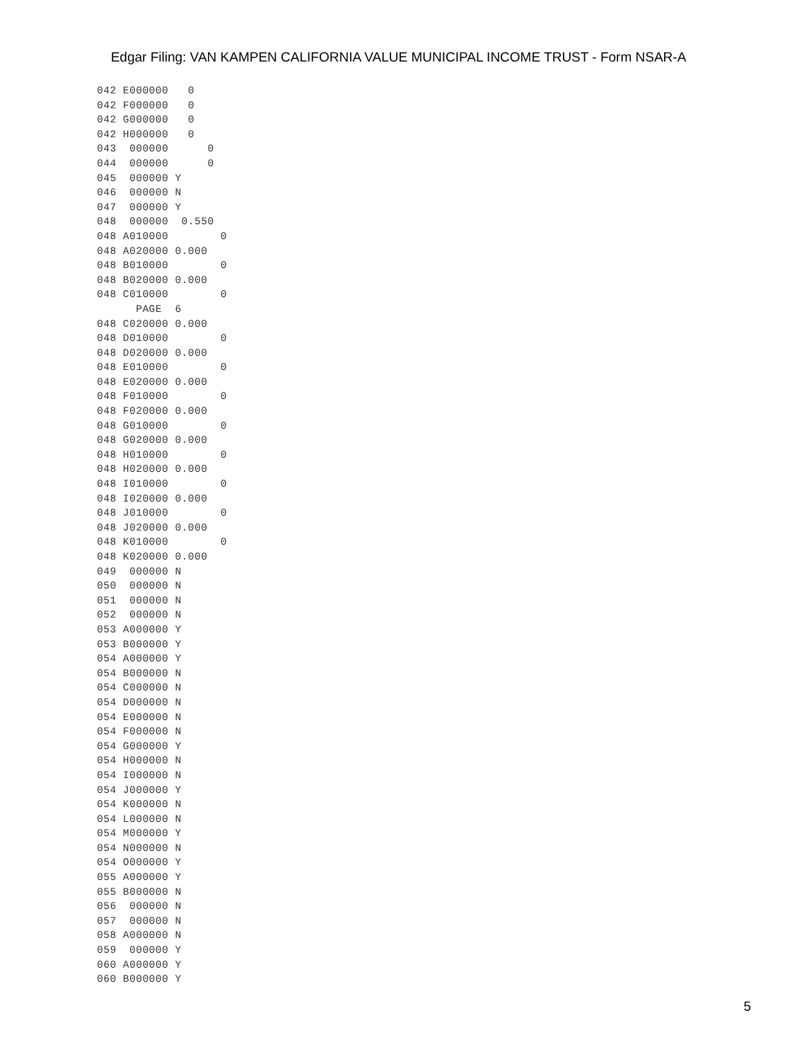Edgar Filing: VAN KAMPEN CALIFORNIA VALUE MUNICIPAL INCOME TRUST - Form NSAR-A
042 E000000   0
042 F000000   0
042 G000000   0
042 H000000   0
043  000000      0
044  000000      0
045  000000 Y
046  000000 N
047  000000 Y
048  000000  0.550
048 A010000        0
048 A020000 0.000
048 B010000        0
048 B020000 0.000
048 C010000        0
      PAGE  6
048 C020000 0.000
048 D010000        0
048 D020000 0.000
048 E010000        0
048 E020000 0.000
048 F010000        0
048 F020000 0.000
048 G010000        0
048 G020000 0.000
048 H010000        0
048 H020000 0.000
048 I010000        0
048 I020000 0.000
048 J010000        0
048 J020000 0.000
048 K010000        0
048 K020000 0.000
049  000000 N
050  000000 N
051  000000 N
052  000000 N
053 A000000 Y
053 B000000 Y
054 A000000 Y
054 B000000 N
054 C000000 N
054 D000000 N
054 E000000 N
054 F000000 N
054 G000000 Y
054 H000000 N
054 I000000 N
054 J000000 Y
054 K000000 N
054 L000000 N
054 M000000 Y
054 N000000 N
054 O000000 Y
055 A000000 Y
055 B000000 N
056  000000 N
057  000000 N
058 A000000 N
059  000000 Y
060 A000000 Y
060 B000000 Y
5